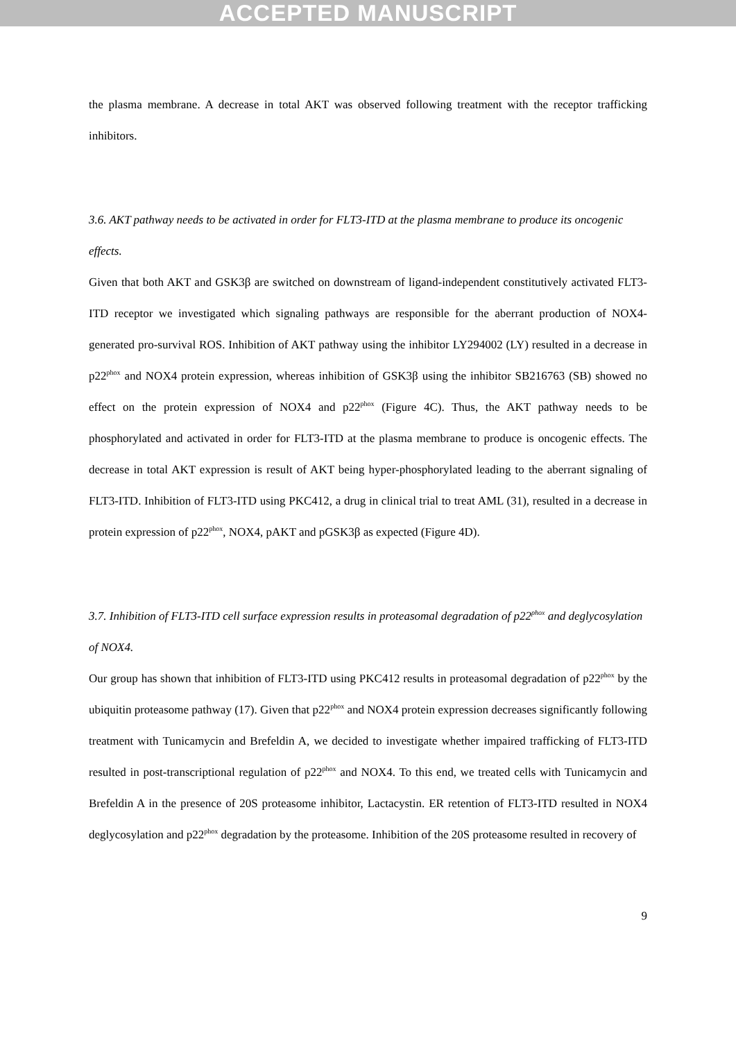ACCEPTED MANUSCRIPT
the plasma membrane. A decrease in total AKT was observed following treatment with the receptor trafficking inhibitors.
3.6. AKT pathway needs to be activated in order for FLT3-ITD at the plasma membrane to produce its oncogenic effects.
Given that both AKT and GSK3β are switched on downstream of ligand-independent constitutively activated FLT3-ITD receptor we investigated which signaling pathways are responsible for the aberrant production of NOX4-generated pro-survival ROS. Inhibition of AKT pathway using the inhibitor LY294002 (LY) resulted in a decrease in p22<sup>phox</sup> and NOX4 protein expression, whereas inhibition of GSK3β using the inhibitor SB216763 (SB) showed no effect on the protein expression of NOX4 and p22<sup>phox</sup> (Figure 4C). Thus, the AKT pathway needs to be phosphorylated and activated in order for FLT3-ITD at the plasma membrane to produce is oncogenic effects. The decrease in total AKT expression is result of AKT being hyper-phosphorylated leading to the aberrant signaling of FLT3-ITD. Inhibition of FLT3-ITD using PKC412, a drug in clinical trial to treat AML (31), resulted in a decrease in protein expression of p22<sup>phox</sup>, NOX4, pAKT and pGSK3β as expected (Figure 4D).
3.7. Inhibition of FLT3-ITD cell surface expression results in proteasomal degradation of p22<sup>phox</sup> and deglycosylation of NOX4.
Our group has shown that inhibition of FLT3-ITD using PKC412 results in proteasomal degradation of p22<sup>phox</sup> by the ubiquitin proteasome pathway (17). Given that p22<sup>phox</sup> and NOX4 protein expression decreases significantly following treatment with Tunicamycin and Brefeldin A, we decided to investigate whether impaired trafficking of FLT3-ITD resulted in post-transcriptional regulation of p22<sup>phox</sup> and NOX4. To this end, we treated cells with Tunicamycin and Brefeldin A in the presence of 20S proteasome inhibitor, Lactacystin. ER retention of FLT3-ITD resulted in NOX4 deglycosylation and p22<sup>phox</sup> degradation by the proteasome. Inhibition of the 20S proteasome resulted in recovery of
9